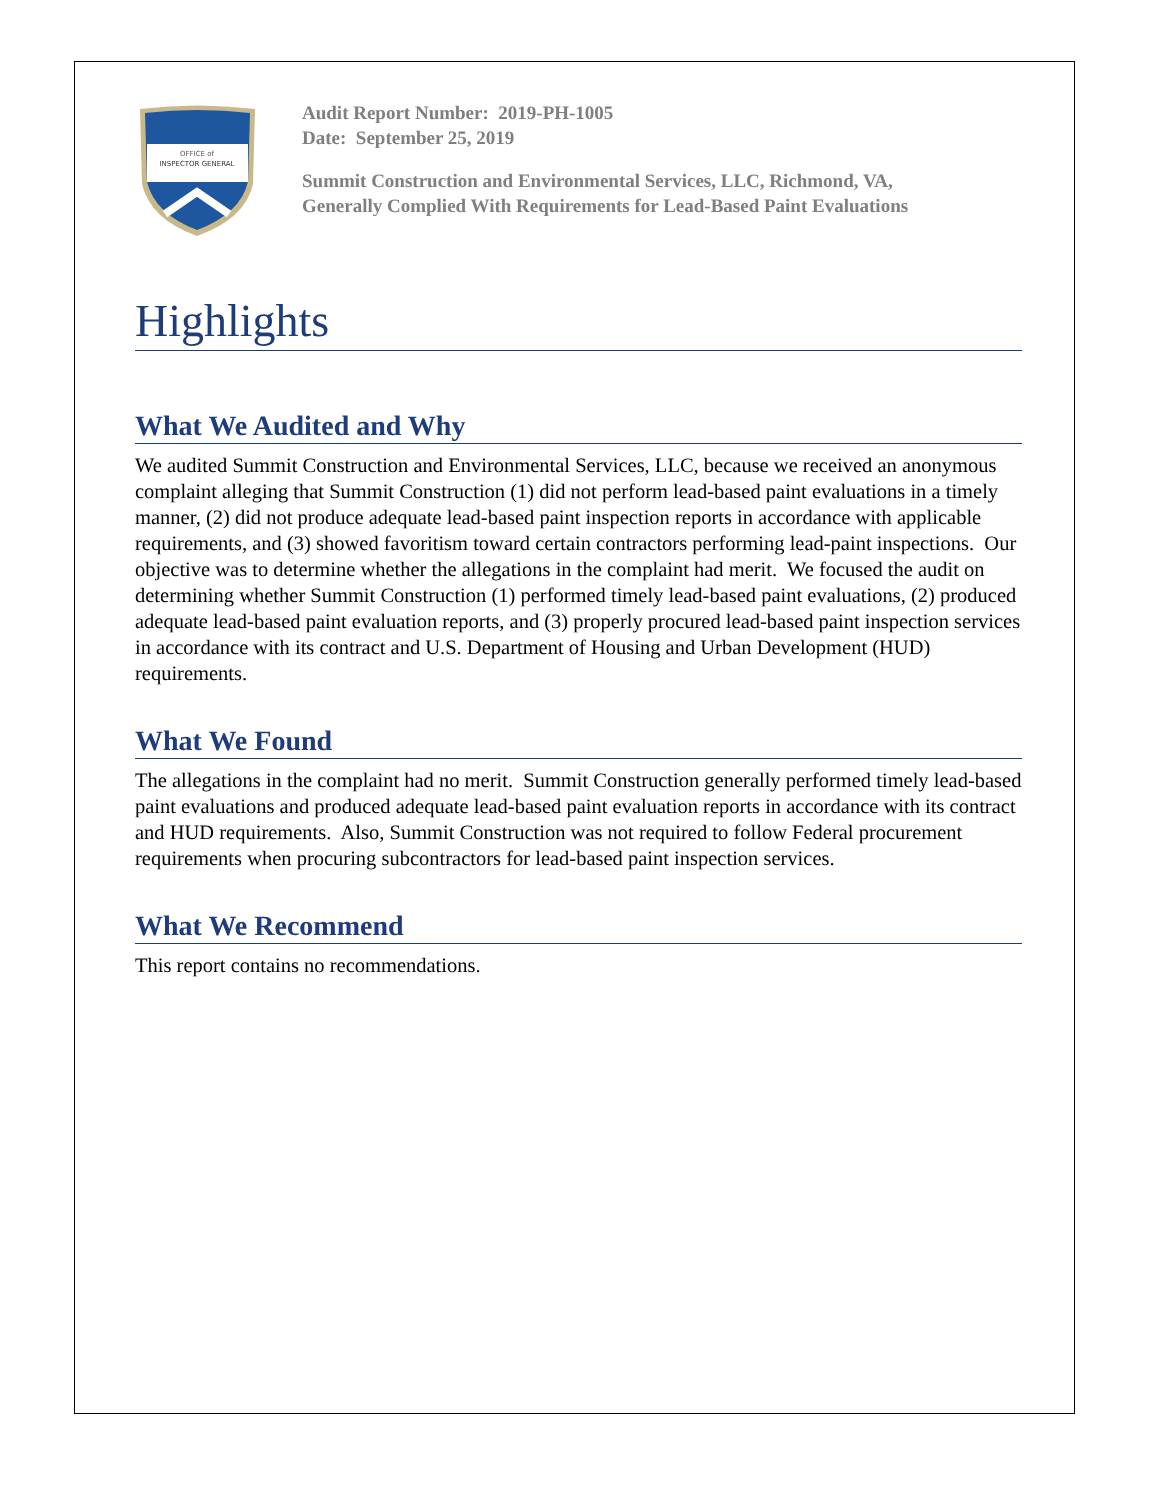OFFICE of
INSPECTOR GENERAL
Audit Report Number: 2019-PH-1005
Date: September 25, 2019
Summit Construction and Environmental Services, LLC, Richmond, VA,
Generally Complied With Requirements for Lead-Based Paint Evaluations
Highlights
What We Audited and Why
We audited Summit Construction and Environmental Services, LLC, because we received an anonymous complaint alleging that Summit Construction (1) did not perform lead-based paint evaluations in a timely manner, (2) did not produce adequate lead-based paint inspection reports in accordance with applicable requirements, and (3) showed favoritism toward certain contractors performing lead-paint inspections. Our objective was to determine whether the allegations in the complaint had merit. We focused the audit on determining whether Summit Construction (1) performed timely lead-based paint evaluations, (2) produced adequate lead-based paint evaluation reports, and (3) properly procured lead-based paint inspection services in accordance with its contract and U.S. Department of Housing and Urban Development (HUD) requirements.
What We Found
The allegations in the complaint had no merit. Summit Construction generally performed timely lead-based paint evaluations and produced adequate lead-based paint evaluation reports in accordance with its contract and HUD requirements. Also, Summit Construction was not required to follow Federal procurement requirements when procuring subcontractors for lead-based paint inspection services.
What We Recommend
This report contains no recommendations.